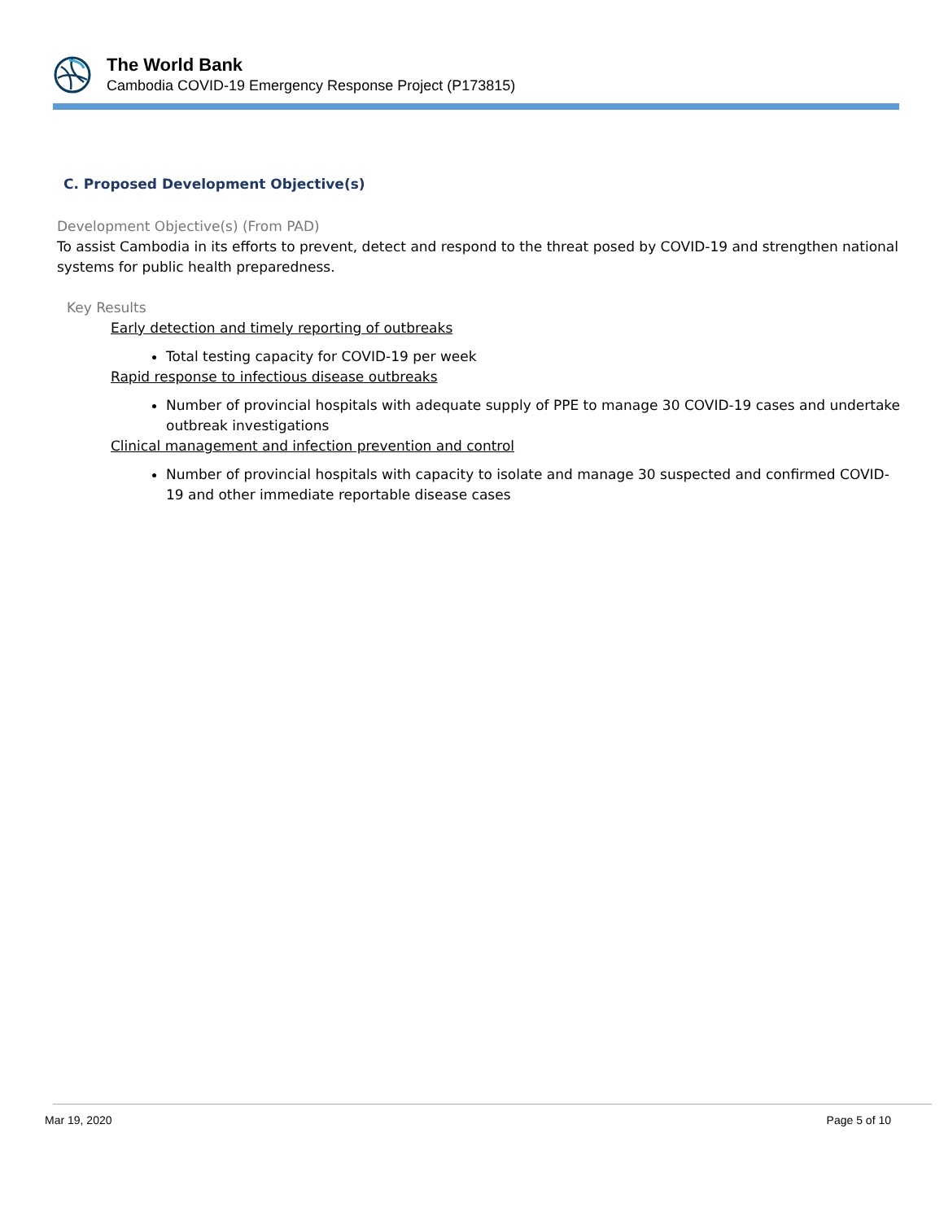The World Bank
Cambodia COVID-19 Emergency Response Project (P173815)
C. Proposed Development Objective(s)
Development Objective(s) (From PAD)
To assist Cambodia in its efforts to prevent, detect and respond to the threat posed by COVID-19 and strengthen national systems for public health preparedness.
Key Results
Early detection and timely reporting of outbreaks
Total testing capacity for COVID-19 per week
Rapid response to infectious disease outbreaks
Number of provincial hospitals with adequate supply of PPE to manage 30 COVID-19 cases and undertake outbreak investigations
Clinical management and infection prevention and control
Number of provincial hospitals with capacity to isolate and manage 30 suspected and confirmed COVID-19 and other immediate reportable disease cases
Mar 19, 2020 Page 5 of 10